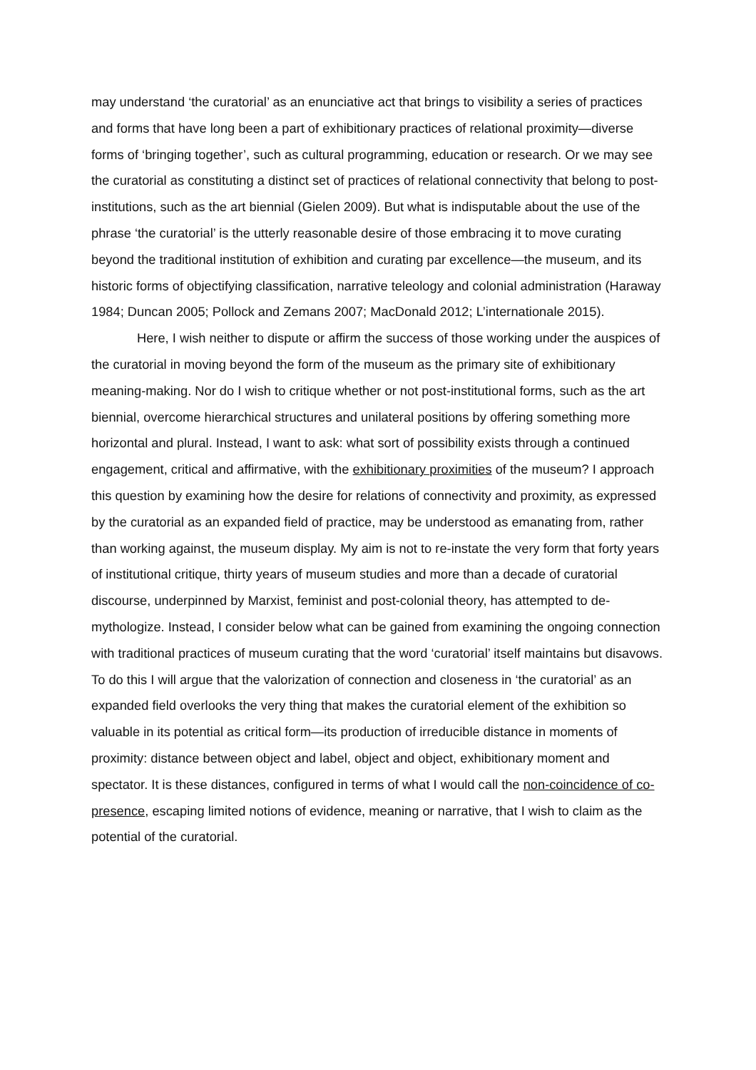may understand ‘the curatorial’ as an enunciative act that brings to visibility a series of practices and forms that have long been a part of exhibitionary practices of relational proximity—diverse forms of ‘bringing together’, such as cultural programming, education or research. Or we may see the curatorial as constituting a distinct set of practices of relational connectivity that belong to post-institutions, such as the art biennial (Gielen 2009). But what is indisputable about the use of the phrase ‘the curatorial’ is the utterly reasonable desire of those embracing it to move curating beyond the traditional institution of exhibition and curating par excellence—the museum, and its historic forms of objectifying classification, narrative teleology and colonial administration (Haraway 1984; Duncan 2005; Pollock and Zemans 2007; MacDonald 2012; L’internationale 2015).
Here, I wish neither to dispute or affirm the success of those working under the auspices of the curatorial in moving beyond the form of the museum as the primary site of exhibitionary meaning-making. Nor do I wish to critique whether or not post-institutional forms, such as the art biennial, overcome hierarchical structures and unilateral positions by offering something more horizontal and plural. Instead, I want to ask: what sort of possibility exists through a continued engagement, critical and affirmative, with the exhibitionary proximities of the museum? I approach this question by examining how the desire for relations of connectivity and proximity, as expressed by the curatorial as an expanded field of practice, may be understood as emanating from, rather than working against, the museum display. My aim is not to re-instate the very form that forty years of institutional critique, thirty years of museum studies and more than a decade of curatorial discourse, underpinned by Marxist, feminist and post-colonial theory, has attempted to de-mythologize. Instead, I consider below what can be gained from examining the ongoing connection with traditional practices of museum curating that the word ‘curatorial’ itself maintains but disavows. To do this I will argue that the valorization of connection and closeness in ‘the curatorial’ as an expanded field overlooks the very thing that makes the curatorial element of the exhibition so valuable in its potential as critical form—its production of irreducible distance in moments of proximity: distance between object and label, object and object, exhibitionary moment and spectator. It is these distances, configured in terms of what I would call the non-coincidence of co-presence, escaping limited notions of evidence, meaning or narrative, that I wish to claim as the potential of the curatorial.